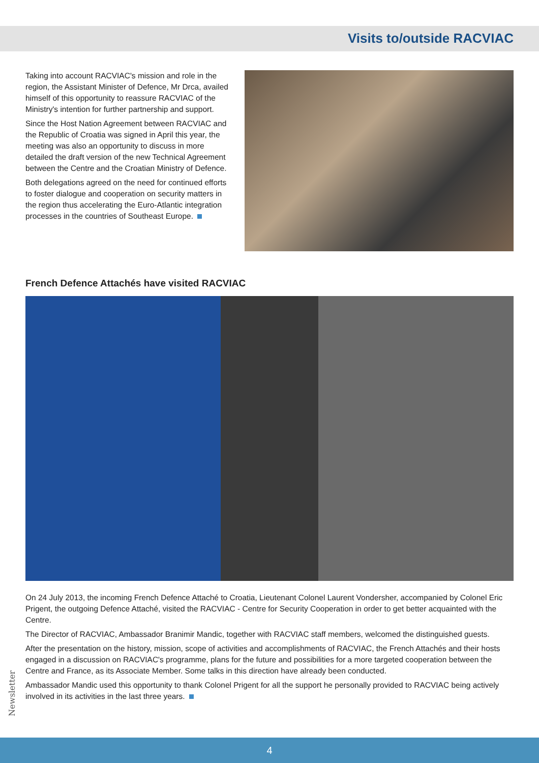Visits to/outside RACVIAC
Taking into account RACVIAC's mission and role in the region, the Assistant Minister of Defence, Mr Drca, availed himself of this opportunity to reassure RACVIAC of the Ministry's intention for further partnership and support.
Since the Host Nation Agreement between RACVIAC and the Republic of Croatia was signed in April this year, the meeting was also an opportunity to discuss in more detailed the draft version of the new Technical Agreement between the Centre and the Croatian Ministry of Defence.
Both delegations agreed on the need for continued efforts to foster dialogue and cooperation on security matters in the region thus accelerating the Euro-Atlantic integration processes in the countries of Southeast Europe.
French Defence Attachés have visited RACVIAC
On 24 July 2013, the incoming French Defence Attaché to Croatia, Lieutenant Colonel Laurent Vondersher, accompanied by Colonel Eric Prigent, the outgoing Defence Attaché, visited the RACVIAC - Centre for Security Cooperation in order to get better acquainted with the Centre.
The Director of RACVIAC, Ambassador Branimir Mandic, together with RACVIAC staff members, welcomed the distinguished guests.
After the presentation on the history, mission, scope of activities and accomplishments of RACVIAC, the French Attachés and their hosts engaged in a discussion on RACVIAC's programme, plans for the future and possibilities for a more targeted cooperation between the Centre and France, as its Associate Member. Some talks in this direction have already been conducted.
Ambassador Mandic used this opportunity to thank Colonel Prigent for all the support he personally provided to RACVIAC being actively involved in its activities in the last three years.
Newsletter
4